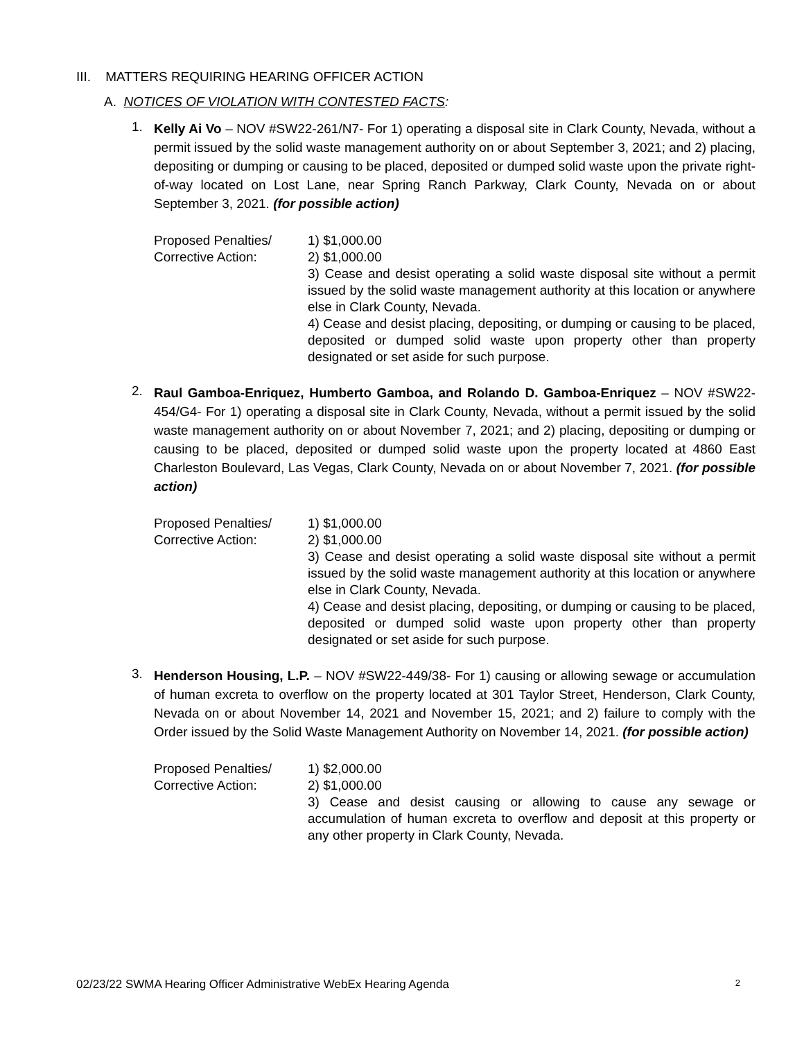III. MATTERS REQUIRING HEARING OFFICER ACTION
A. NOTICES OF VIOLATION WITH CONTESTED FACTS:
1.
Kelly Ai Vo – NOV #SW22-261/N7- For 1) operating a disposal site in Clark County, Nevada, without a permit issued by the solid waste management authority on or about September 3, 2021; and 2) placing, depositing or dumping or causing to be placed, deposited or dumped solid waste upon the private right-of-way located on Lost Lane, near Spring Ranch Parkway, Clark County, Nevada on or about September 3, 2021. (for possible action)
Proposed Penalties/
Corrective Action:
1) $1,000.00
2) $1,000.00
3) Cease and desist operating a solid waste disposal site without a permit issued by the solid waste management authority at this location or anywhere else in Clark County, Nevada.
4) Cease and desist placing, depositing, or dumping or causing to be placed, deposited or dumped solid waste upon property other than property designated or set aside for such purpose.
2.
Raul Gamboa-Enriquez, Humberto Gamboa, and Rolando D. Gamboa-Enriquez – NOV #SW22-454/G4- For 1) operating a disposal site in Clark County, Nevada, without a permit issued by the solid waste management authority on or about November 7, 2021; and 2) placing, depositing or dumping or causing to be placed, deposited or dumped solid waste upon the property located at 4860 East Charleston Boulevard, Las Vegas, Clark County, Nevada on or about November 7, 2021. (for possible action)
Proposed Penalties/
Corrective Action:
1) $1,000.00
2) $1,000.00
3) Cease and desist operating a solid waste disposal site without a permit issued by the solid waste management authority at this location or anywhere else in Clark County, Nevada.
4) Cease and desist placing, depositing, or dumping or causing to be placed, deposited or dumped solid waste upon property other than property designated or set aside for such purpose.
3.
Henderson Housing, L.P. – NOV #SW22-449/38- For 1) causing or allowing sewage or accumulation of human excreta to overflow on the property located at 301 Taylor Street, Henderson, Clark County, Nevada on or about November 14, 2021 and November 15, 2021; and 2) failure to comply with the Order issued by the Solid Waste Management Authority on November 14, 2021. (for possible action)
Proposed Penalties/
Corrective Action:
1) $2,000.00
2) $1,000.00
3) Cease and desist causing or allowing to cause any sewage or accumulation of human excreta to overflow and deposit at this property or any other property in Clark County, Nevada.
02/23/22 SWMA Hearing Officer Administrative WebEx Hearing Agenda 2